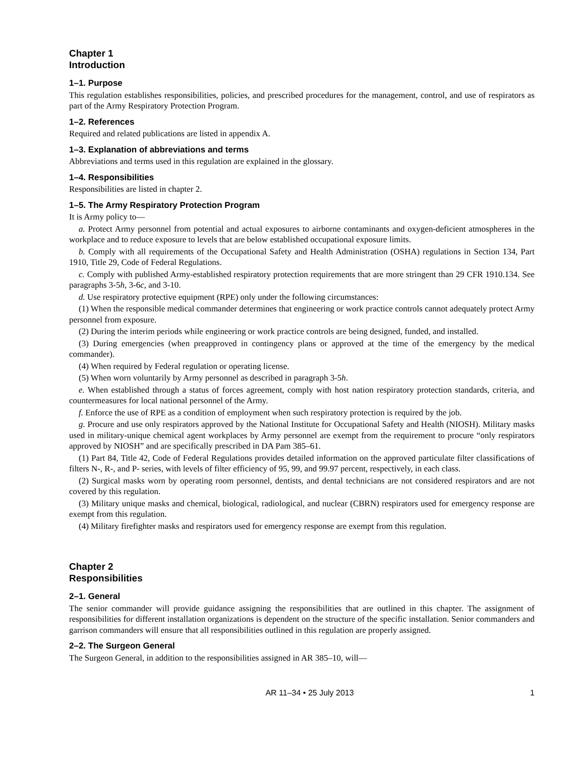Chapter 1
Introduction
1–1. Purpose
This regulation establishes responsibilities, policies, and prescribed procedures for the management, control, and use of respirators as part of the Army Respiratory Protection Program.
1–2. References
Required and related publications are listed in appendix A.
1–3. Explanation of abbreviations and terms
Abbreviations and terms used in this regulation are explained in the glossary.
1–4. Responsibilities
Responsibilities are listed in chapter 2.
1–5. The Army Respiratory Protection Program
It is Army policy to—
a. Protect Army personnel from potential and actual exposures to airborne contaminants and oxygen-deficient atmospheres in the workplace and to reduce exposure to levels that are below established occupational exposure limits.
b. Comply with all requirements of the Occupational Safety and Health Administration (OSHA) regulations in Section 134, Part 1910, Title 29, Code of Federal Regulations.
c. Comply with published Army-established respiratory protection requirements that are more stringent than 29 CFR 1910.134. See paragraphs 3-5h, 3-6c, and 3-10.
d. Use respiratory protective equipment (RPE) only under the following circumstances:
(1) When the responsible medical commander determines that engineering or work practice controls cannot adequately protect Army personnel from exposure.
(2) During the interim periods while engineering or work practice controls are being designed, funded, and installed.
(3) During emergencies (when preapproved in contingency plans or approved at the time of the emergency by the medical commander).
(4) When required by Federal regulation or operating license.
(5) When worn voluntarily by Army personnel as described in paragraph 3-5h.
e. When established through a status of forces agreement, comply with host nation respiratory protection standards, criteria, and countermeasures for local national personnel of the Army.
f. Enforce the use of RPE as a condition of employment when such respiratory protection is required by the job.
g. Procure and use only respirators approved by the National Institute for Occupational Safety and Health (NIOSH). Military masks used in military-unique chemical agent workplaces by Army personnel are exempt from the requirement to procure “only respirators approved by NIOSH” and are specifically prescribed in DA Pam 385–61.
(1) Part 84, Title 42, Code of Federal Regulations provides detailed information on the approved particulate filter classifications of filters N-, R-, and P- series, with levels of filter efficiency of 95, 99, and 99.97 percent, respectively, in each class.
(2) Surgical masks worn by operating room personnel, dentists, and dental technicians are not considered respirators and are not covered by this regulation.
(3) Military unique masks and chemical, biological, radiological, and nuclear (CBRN) respirators used for emergency response are exempt from this regulation.
(4) Military firefighter masks and respirators used for emergency response are exempt from this regulation.
Chapter 2
Responsibilities
2–1. General
The senior commander will provide guidance assigning the responsibilities that are outlined in this chapter. The assignment of responsibilities for different installation organizations is dependent on the structure of the specific installation. Senior commanders and garrison commanders will ensure that all responsibilities outlined in this regulation are properly assigned.
2–2. The Surgeon General
The Surgeon General, in addition to the responsibilities assigned in AR 385–10, will—
AR 11–34 • 25 July 2013 1